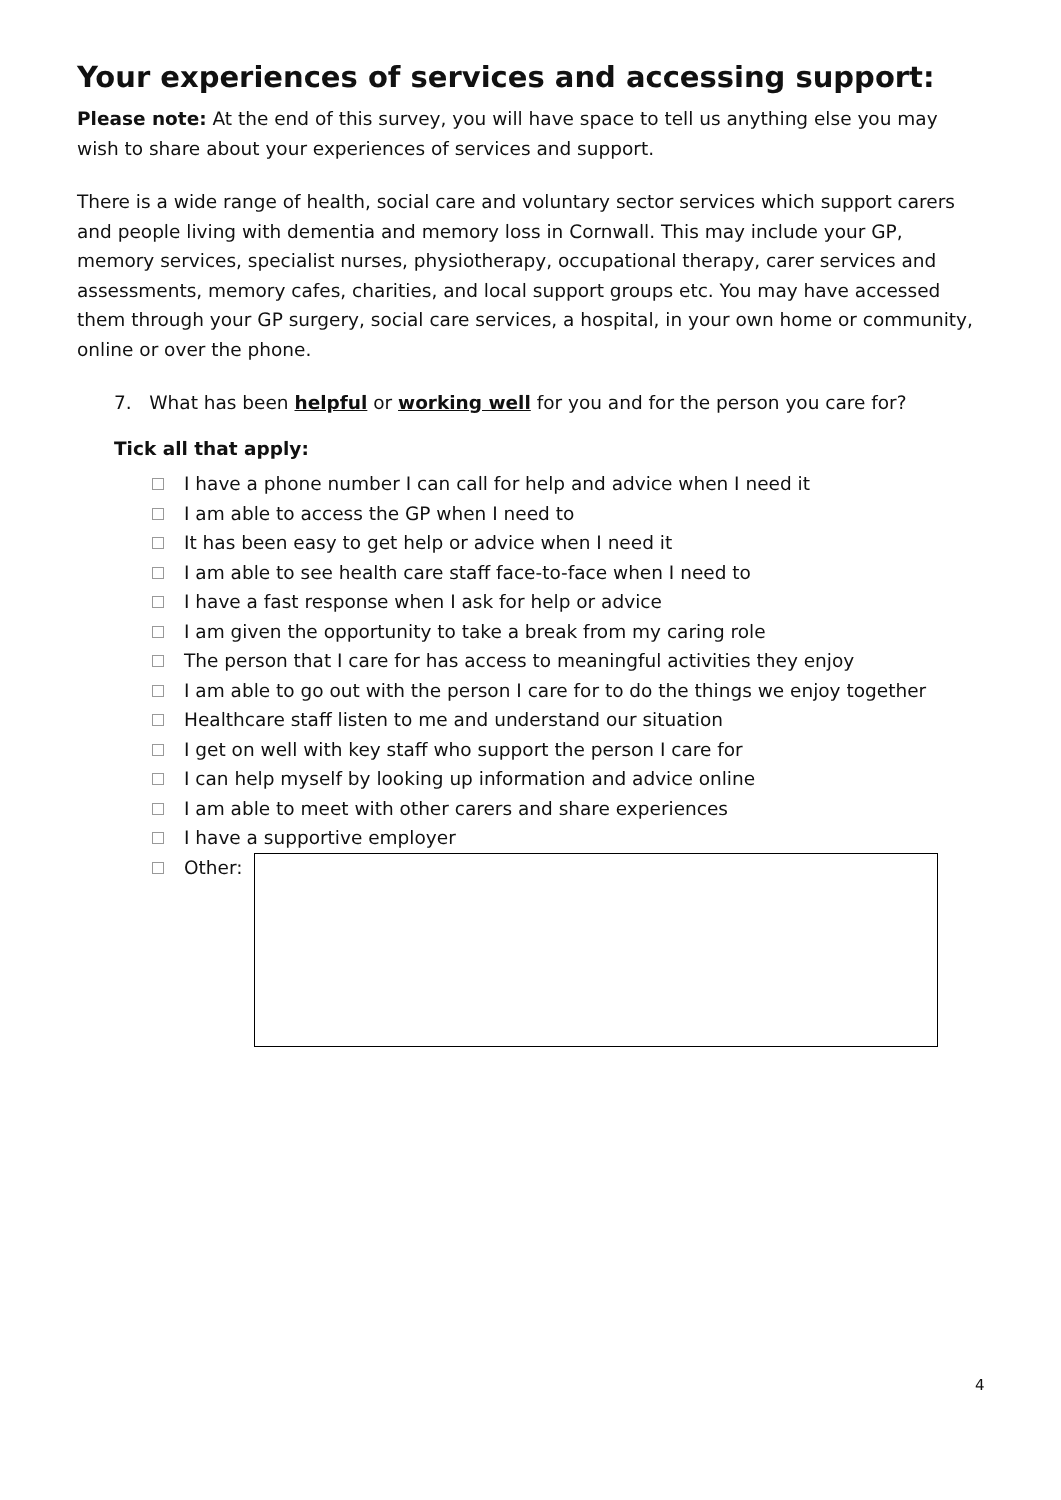Your experiences of services and accessing support:
Please note: At the end of this survey, you will have space to tell us anything else you may wish to share about your experiences of services and support.
There is a wide range of health, social care and voluntary sector services which support carers and people living with dementia and memory loss in Cornwall. This may include your GP, memory services, specialist nurses, physiotherapy, occupational therapy, carer services and assessments, memory cafes, charities, and local support groups etc. You may have accessed them through your GP surgery, social care services, a hospital, in your own home or community, online or over the phone.
7. What has been helpful or working well for you and for the person you care for?
Tick all that apply:
I have a phone number I can call for help and advice when I need it
I am able to access the GP when I need to
It has been easy to get help or advice when I need it
I am able to see health care staff face-to-face when I need to
I have a fast response when I ask for help or advice
I am given the opportunity to take a break from my caring role
The person that I care for has access to meaningful activities they enjoy
I am able to go out with the person I care for to do the things we enjoy together
Healthcare staff listen to me and understand our situation
I get on well with key staff who support the person I care for
I can help myself by looking up information and advice online
I am able to meet with other carers and share experiences
I have a supportive employer
Other:
4